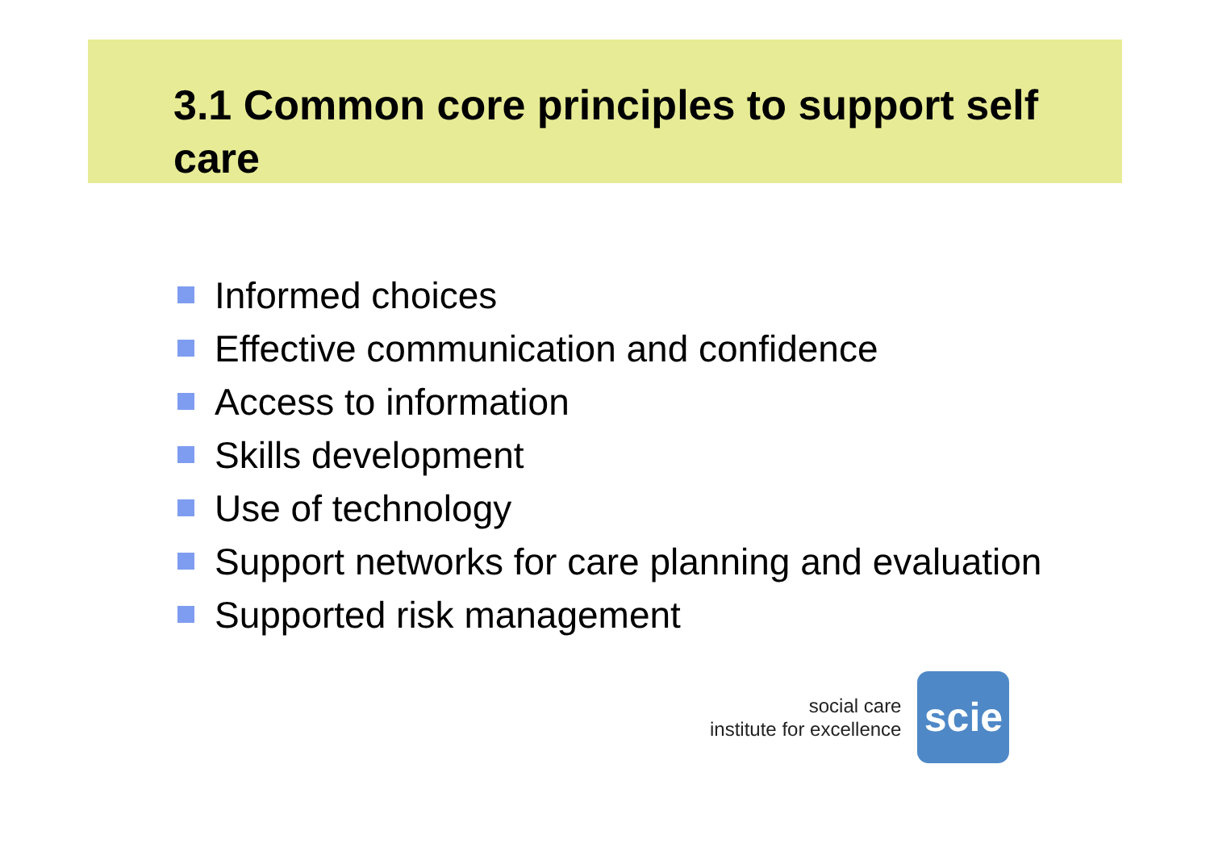3.1 Common core principles to support self care
Informed choices
Effective communication and confidence
Access to information
Skills development
Use of technology
Support networks for care planning and evaluation
Supported risk management
social care
institute for excellence
scie